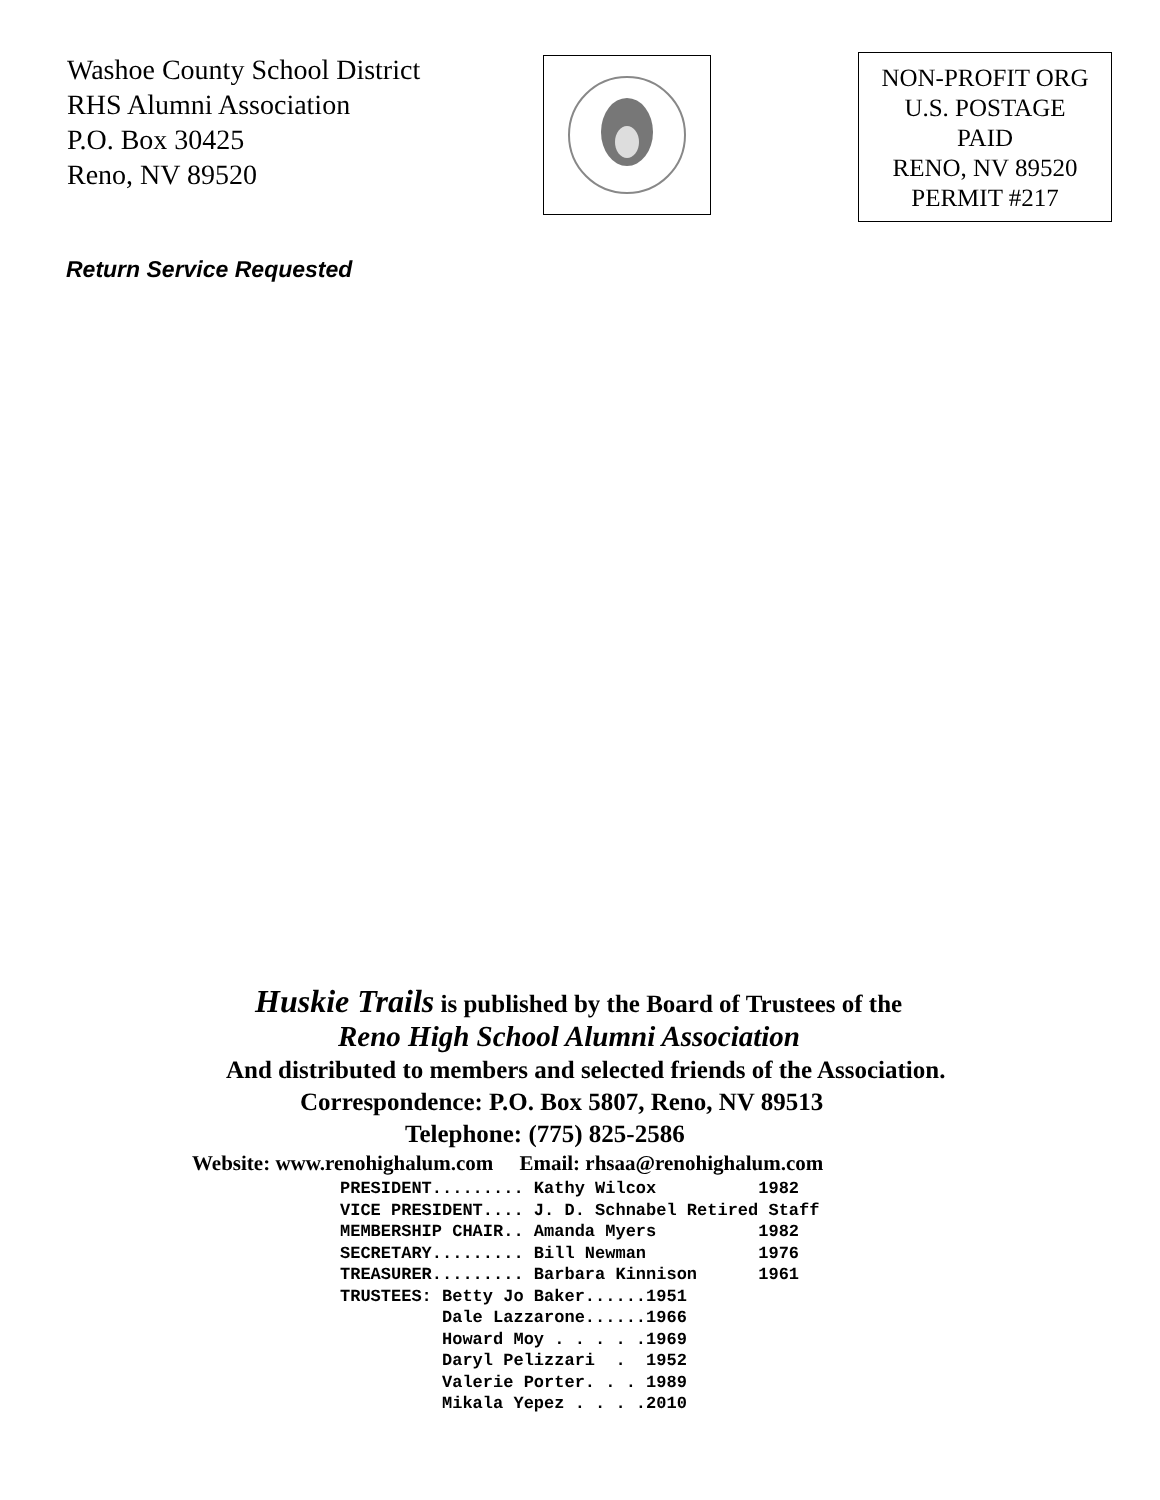Washoe County School District
RHS Alumni Association
P.O. Box 30425
Reno, NV 89520
NON-PROFIT ORG
U.S. POSTAGE
PAID
RENO, NV 89520
PERMIT #217
Return Service Requested
Huskie Trails is published by the Board of Trustees of the
Reno High School Alumni Association
And distributed to members and selected friends of the Association.
Correspondence: P.O. Box 5807, Reno, NV 89513
Telephone: (775) 825-2586
Website: www.renohighalum.com Email: rhsaa@renohighalum.com
PRESIDENT......... Kathy Wilcox          1982
VICE PRESIDENT.... J. D. Schnabel Retired Staff
MEMBERSHIP CHAIR.. Amanda Myers          1982
SECRETARY......... Bill Newman           1976
TREASURER......... Barbara Kinnison      1961
TRUSTEES: Betty Jo Baker......1951
          Dale Lazzarone......1966
          Howard Moy . . . . .1969
          Daryl Pelizzari  .  1952
          Valerie Porter. . . 1989
          Mikala Yepez . . . .2010